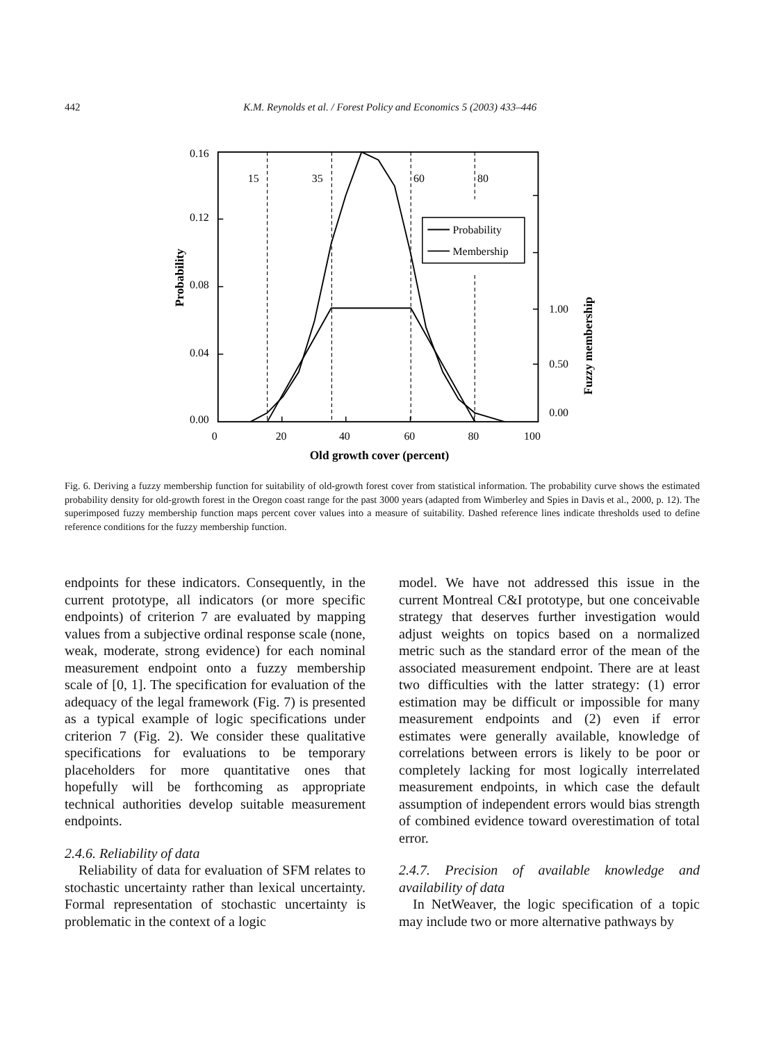442 K.M. Reynolds et al. / Forest Policy and Economics 5 (2003) 433–446
Probability
Membership
15
35
60
80
0.16
0.12
0.08
0.04
0.00
1.00
0.50
0.00
0
20
40
60
80
100
Old growth cover (percent)
Probability
Fuzzy membership
Fig. 6. Deriving a fuzzy membership function for suitability of old-growth forest cover from statistical information. The probability curve shows the estimated probability density for old-growth forest in the Oregon coast range for the past 3000 years (adapted from Wimberley and Spies in Davis et al., 2000, p. 12). The superimposed fuzzy membership function maps percent cover values into a measure of suitability. Dashed reference lines indicate thresholds used to define reference conditions for the fuzzy membership function.
endpoints for these indicators. Consequently, in the current prototype, all indicators (or more specific endpoints) of criterion 7 are evaluated by mapping values from a subjective ordinal response scale (none, weak, moderate, strong evidence) for each nominal measurement endpoint onto a fuzzy membership scale of [0, 1]. The specification for evaluation of the adequacy of the legal framework (Fig. 7) is presented as a typical example of logic specifications under criterion 7 (Fig. 2). We consider these qualitative specifications for evaluations to be temporary placeholders for more quantitative ones that hopefully will be forthcoming as appropriate technical authorities develop suitable measurement endpoints.
2.4.6. Reliability of data
Reliability of data for evaluation of SFM relates to stochastic uncertainty rather than lexical uncertainty. Formal representation of stochastic uncertainty is problematic in the context of a logic
model. We have not addressed this issue in the current Montreal C&I prototype, but one conceivable strategy that deserves further investigation would adjust weights on topics based on a normalized metric such as the standard error of the mean of the associated measurement endpoint. There are at least two difficulties with the latter strategy: (1) error estimation may be difficult or impossible for many measurement endpoints and (2) even if error estimates were generally available, knowledge of correlations between errors is likely to be poor or completely lacking for most logically interrelated measurement endpoints, in which case the default assumption of independent errors would bias strength of combined evidence toward overestimation of total error.
2.4.7. Precision of available knowledge and availability of data
In NetWeaver, the logic specification of a topic may include two or more alternative pathways by